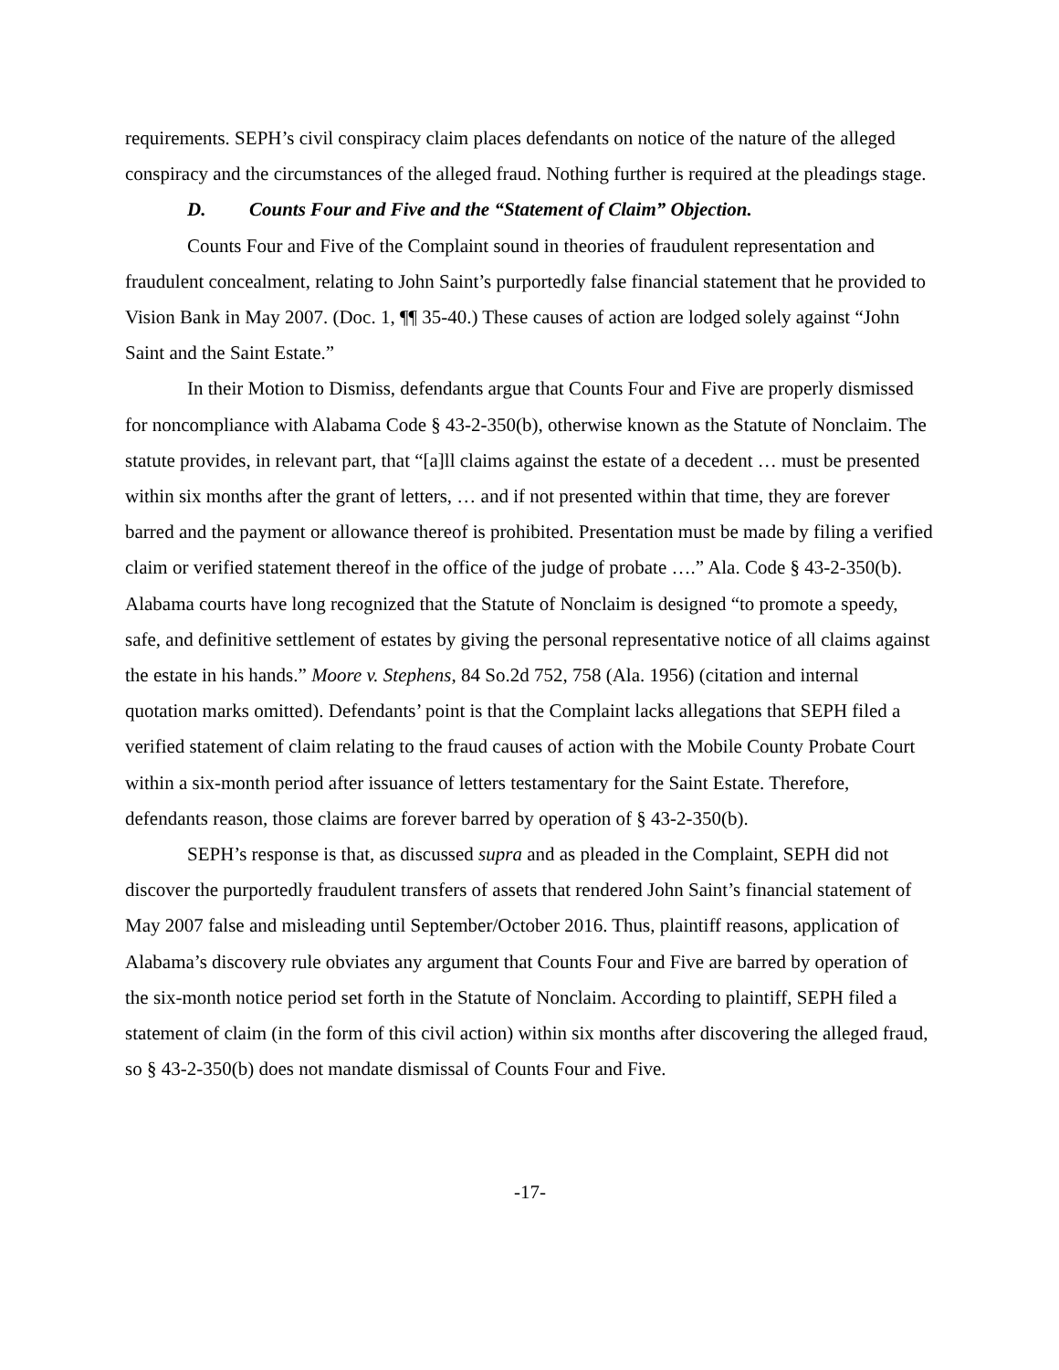requirements. SEPH’s civil conspiracy claim places defendants on notice of the nature of the alleged conspiracy and the circumstances of the alleged fraud. Nothing further is required at the pleadings stage.
D. Counts Four and Five and the “Statement of Claim” Objection.
Counts Four and Five of the Complaint sound in theories of fraudulent representation and fraudulent concealment, relating to John Saint’s purportedly false financial statement that he provided to Vision Bank in May 2007. (Doc. 1, ¶¶ 35-40.) These causes of action are lodged solely against “John Saint and the Saint Estate.”
In their Motion to Dismiss, defendants argue that Counts Four and Five are properly dismissed for noncompliance with Alabama Code § 43-2-350(b), otherwise known as the Statute of Nonclaim. The statute provides, in relevant part, that “[a]ll claims against the estate of a decedent … must be presented within six months after the grant of letters, … and if not presented within that time, they are forever barred and the payment or allowance thereof is prohibited. Presentation must be made by filing a verified claim or verified statement thereof in the office of the judge of probate ….” Ala. Code § 43-2-350(b). Alabama courts have long recognized that the Statute of Nonclaim is designed “to promote a speedy, safe, and definitive settlement of estates by giving the personal representative notice of all claims against the estate in his hands.” Moore v. Stephens, 84 So.2d 752, 758 (Ala. 1956) (citation and internal quotation marks omitted). Defendants’ point is that the Complaint lacks allegations that SEPH filed a verified statement of claim relating to the fraud causes of action with the Mobile County Probate Court within a six-month period after issuance of letters testamentary for the Saint Estate. Therefore, defendants reason, those claims are forever barred by operation of § 43-2-350(b).
SEPH’s response is that, as discussed supra and as pleaded in the Complaint, SEPH did not discover the purportedly fraudulent transfers of assets that rendered John Saint’s financial statement of May 2007 false and misleading until September/October 2016. Thus, plaintiff reasons, application of Alabama’s discovery rule obviates any argument that Counts Four and Five are barred by operation of the six-month notice period set forth in the Statute of Nonclaim. According to plaintiff, SEPH filed a statement of claim (in the form of this civil action) within six months after discovering the alleged fraud, so § 43-2-350(b) does not mandate dismissal of Counts Four and Five.
-17-